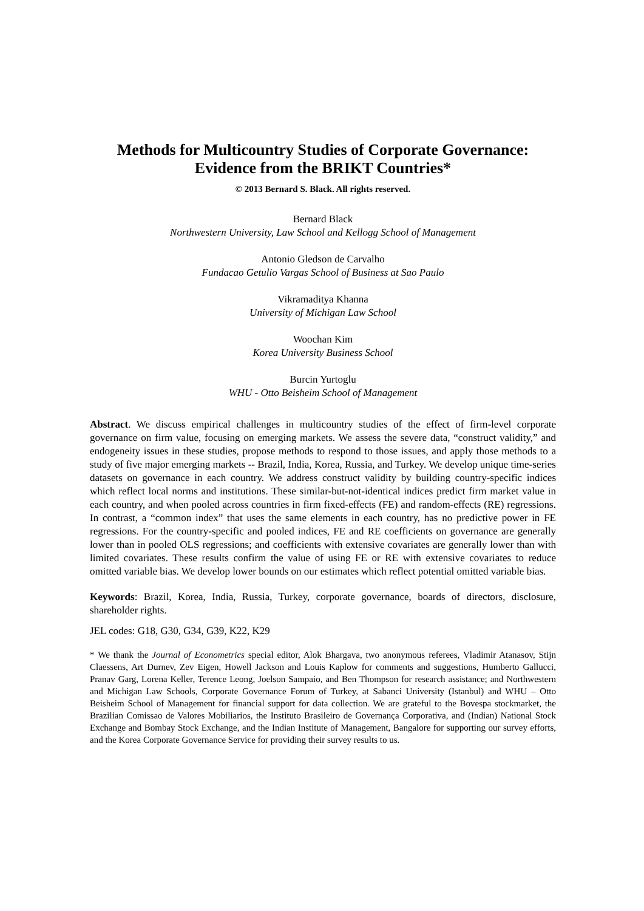Methods for Multicountry Studies of Corporate Governance:
Evidence from the BRIKT Countries*
© 2013 Bernard S. Black. All rights reserved.
Bernard Black
Northwestern University, Law School and Kellogg School of Management
Antonio Gledson de Carvalho
Fundacao Getulio Vargas School of Business at Sao Paulo
Vikramaditya Khanna
University of Michigan Law School
Woochan Kim
Korea University Business School
Burcin Yurtoglu
WHU - Otto Beisheim School of Management
Abstract. We discuss empirical challenges in multicountry studies of the effect of firm-level corporate governance on firm value, focusing on emerging markets. We assess the severe data, “construct validity,” and endogeneity issues in these studies, propose methods to respond to those issues, and apply those methods to a study of five major emerging markets -- Brazil, India, Korea, Russia, and Turkey. We develop unique time-series datasets on governance in each country. We address construct validity by building country-specific indices which reflect local norms and institutions. These similar-but-not-identical indices predict firm market value in each country, and when pooled across countries in firm fixed-effects (FE) and random-effects (RE) regressions. In contrast, a “common index” that uses the same elements in each country, has no predictive power in FE regressions. For the country-specific and pooled indices, FE and RE coefficients on governance are generally lower than in pooled OLS regressions; and coefficients with extensive covariates are generally lower than with limited covariates. These results confirm the value of using FE or RE with extensive covariates to reduce omitted variable bias. We develop lower bounds on our estimates which reflect potential omitted variable bias.
Keywords: Brazil, Korea, India, Russia, Turkey, corporate governance, boards of directors, disclosure, shareholder rights.
JEL codes: G18, G30, G34, G39, K22, K29
* We thank the Journal of Econometrics special editor, Alok Bhargava, two anonymous referees, Vladimir Atanasov, Stijn Claessens, Art Durnev, Zev Eigen, Howell Jackson and Louis Kaplow for comments and suggestions, Humberto Gallucci, Pranav Garg, Lorena Keller, Terence Leong, Joelson Sampaio, and Ben Thompson for research assistance; and Northwestern and Michigan Law Schools, Corporate Governance Forum of Turkey, at Sabanci University (Istanbul) and WHU – Otto Beisheim School of Management for financial support for data collection. We are grateful to the Bovespa stockmarket, the Brazilian Comissao de Valores Mobiliarios, the Instituto Brasileiro de Governança Corporativa, and (Indian) National Stock Exchange and Bombay Stock Exchange, and the Indian Institute of Management, Bangalore for supporting our survey efforts, and the Korea Corporate Governance Service for providing their survey results to us.